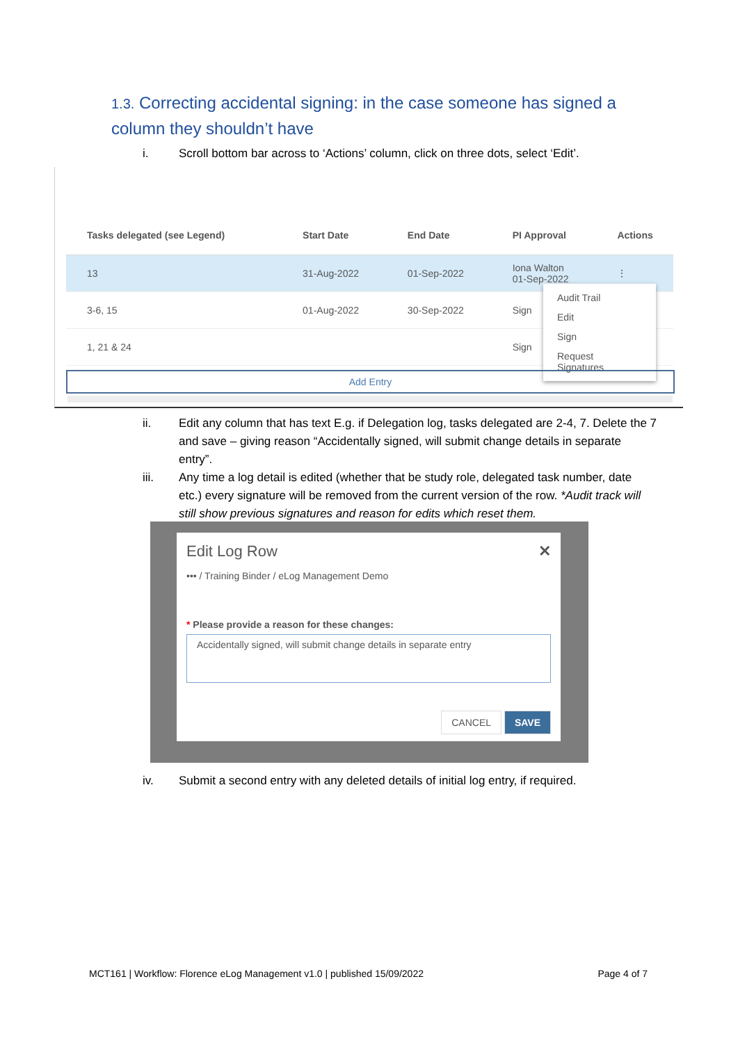1.3. Correcting accidental signing: in the case someone has signed a column they shouldn’t have
i. Scroll bottom bar across to ‘Actions’ column, click on three dots, select ‘Edit’.
| Tasks delegated (see Legend) | Start Date | End Date | PI Approval | Actions |
| --- | --- | --- | --- | --- |
| 13 | 31-Aug-2022 | 01-Sep-2022 | Iona Walton 01-Sep-2022 | ⋮ |
| 3-6, 15 | 01-Aug-2022 | 30-Sep-2022 | Sign | |
| 1, 21 & 24 | | | Sign | |
Audit Trail
Edit
Sign
Request Signatures
Add Entry
ii. Edit any column that has text E.g. if Delegation log, tasks delegated are 2-4, 7. Delete the 7 and save – giving reason “Accidentally signed, will submit change details in separate entry”.
iii. Any time a log detail is edited (whether that be study role, delegated task number, date etc.) every signature will be removed from the current version of the row. *Audit track will still show previous signatures and reason for edits which reset them.
Edit Log Row ✕
••• / Training Binder / eLog Management Demo
* Please provide a reason for these changes:
Accidentally signed, will submit change details in separate entry
CANCEL SAVE
iv. Submit a second entry with any deleted details of initial log entry, if required.
MCT161 | Workflow: Florence eLog Management v1.0 | published 15/09/2022 Page 4 of 7